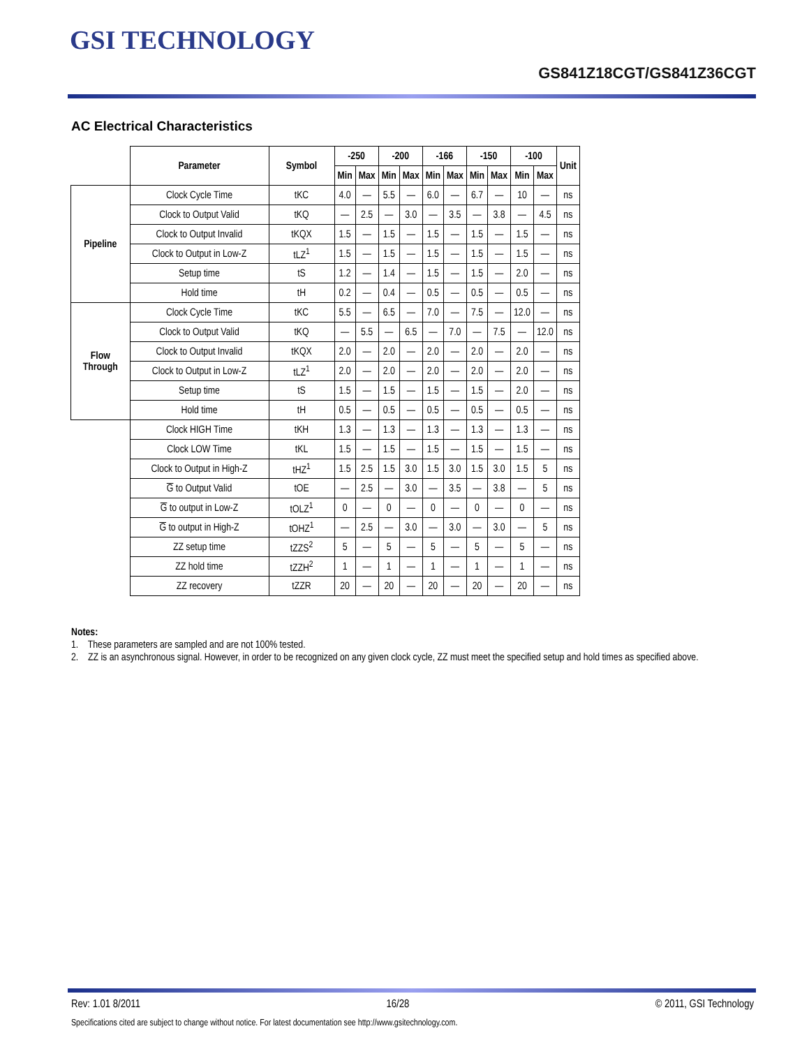GSI TECHNOLOGY
GS841Z18CGT/GS841Z36CGT
AC Electrical Characteristics
| | Parameter | Symbol | -250 | | -200 | | -166 | | -150 | | -100 | | Unit |
| --- | --- | --- | --- | --- | --- | --- | --- | --- | --- | --- | --- | --- | --- |
| | | | Min | Max | Min | Max | Min | Max | Min | Max | Min | Max | |
| Pipeline | Clock Cycle Time | tKC | 4.0 | — | 5.5 | — | 6.0 | — | 6.7 | — | 10 | — | ns |
| | Clock to Output Valid | tKQ | — | 2.5 | — | 3.0 | — | 3.5 | — | 3.8 | — | 4.5 | ns |
| | Clock to Output Invalid | tKQX | 1.5 | — | 1.5 | — | 1.5 | — | 1.5 | — | 1.5 | — | ns |
| | Clock to Output in Low-Z | tLZ<sup>1</sup> | 1.5 | — | 1.5 | — | 1.5 | — | 1.5 | — | 1.5 | — | ns |
| | Setup time | tS | 1.2 | — | 1.4 | — | 1.5 | — | 1.5 | — | 2.0 | — | ns |
| | Hold time | tH | 0.2 | — | 0.4 | — | 0.5 | — | 0.5 | — | 0.5 | — | ns |
| Flow Through | Clock Cycle Time | tKC | 5.5 | — | 6.5 | — | 7.0 | — | 7.5 | — | 12.0 | — | ns |
| | Clock to Output Valid | tKQ | — | 5.5 | — | 6.5 | — | 7.0 | — | 7.5 | — | 12.0 | ns |
| | Clock to Output Invalid | tKQX | 2.0 | — | 2.0 | — | 2.0 | — | 2.0 | — | 2.0 | — | ns |
| | Clock to Output in Low-Z | tLZ<sup>1</sup> | 2.0 | — | 2.0 | — | 2.0 | — | 2.0 | — | 2.0 | — | ns |
| | Setup time | tS | 1.5 | — | 1.5 | — | 1.5 | — | 1.5 | — | 2.0 | — | ns |
| | Hold time | tH | 0.5 | — | 0.5 | — | 0.5 | — | 0.5 | — | 0.5 | — | ns |
| | Clock HIGH Time | tKH | 1.3 | — | 1.3 | — | 1.3 | — | 1.3 | — | 1.3 | — | ns |
| | Clock LOW Time | tKL | 1.5 | — | 1.5 | — | 1.5 | — | 1.5 | — | 1.5 | — | ns |
| | Clock to Output in High-Z | tHZ<sup>1</sup> | 1.5 | 2.5 | 1.5 | 3.0 | 1.5 | 3.0 | 1.5 | 3.0 | 1.5 | 5 | ns |
| | G to Output Valid | tOE | — | 2.5 | — | 3.0 | — | 3.5 | — | 3.8 | — | 5 | ns |
| | G to output in Low-Z | tOLZ<sup>1</sup> | 0 | — | 0 | — | 0 | — | 0 | — | 0 | — | ns |
| | G to output in High-Z | tOHZ<sup>1</sup> | — | 2.5 | — | 3.0 | — | 3.0 | — | 3.0 | — | 5 | ns |
| | ZZ setup time | tZZS<sup>2</sup> | 5 | — | 5 | — | 5 | — | 5 | — | 5 | — | ns |
| | ZZ hold time | tZZH<sup>2</sup> | 1 | — | 1 | — | 1 | — | 1 | — | 1 | — | ns |
| | ZZ recovery | tZZR | 20 | — | 20 | — | 20 | — | 20 | — | 20 | — | ns |
Notes:
1. These parameters are sampled and are not 100% tested.
2. ZZ is an asynchronous signal. However, in order to be recognized on any given clock cycle, ZZ must meet the specified setup and hold times as specified above.
Rev: 1.01 8/2011 16/28 © 2011, GSI Technology
Specifications cited are subject to change without notice. For latest documentation see http://www.gsitechnology.com.